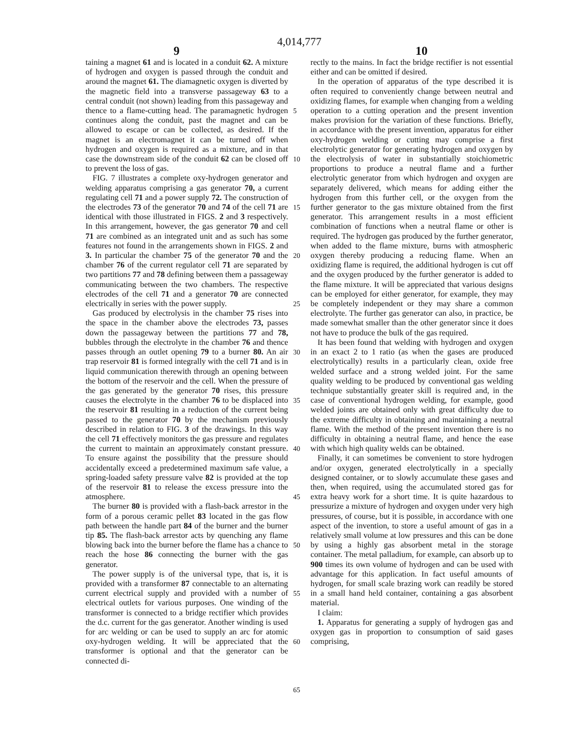4,014,777
9 10
taining a magnet 61 and is located in a conduit 62. A mixture of hydrogen and oxygen is passed through the conduit and around the magnet 61. The diamagnetic oxygen is diverted by the magnetic field into a transverse passageway 63 to a central conduit (not shown) leading from this passageway and thence to a flame-cutting head. The paramagnetic hydrogen continues along the conduit, past the magnet and can be allowed to escape or can be collected, as desired. If the magnet is an electromagnet it can be turned off when hydrogen and oxygen is required as a mixture, and in that case the downstream side of the conduit 62 can be closed off to prevent the loss of gas.
FIG. 7 illustrates a complete oxy-hydrogen generator and welding apparatus comprising a gas generator 70, a current regulating cell 71 and a power supply 72. The construction of the electrodes 73 of the generator 70 and 74 of the cell 71 are identical with those illustrated in FIGS. 2 and 3 respectively. In this arrangement, however, the gas generator 70 and cell 71 are combined as an integrated unit and as such has some features not found in the arrangements shown in FIGS. 2 and 3. In particular the chamber 75 of the generator 70 and the chamber 76 of the current regulator cell 71 are separated by two partitions 77 and 78 defining between them a passageway communicating between the two chambers. The respective electrodes of the cell 71 and a generator 70 are connected electrically in series with the power supply.
Gas produced by electrolysis in the chamber 75 rises into the space in the chamber above the electrodes 73, passes down the passageway between the partitions 77 and 78, bubbles through the electrolyte in the chamber 76 and thence passes through an outlet opening 79 to a burner 80. An air trap reservoir 81 is formed integrally with the cell 71 and is in liquid communication therewith through an opening between the bottom of the reservoir and the cell. When the pressure of the gas generated by the generator 70 rises, this pressure causes the electrolyte in the chamber 76 to be displaced into the reservoir 81 resulting in a reduction of the current being passed to the generator 70 by the mechanism previously described in relation to FIG. 3 of the drawings. In this way the cell 71 effectively monitors the gas pressure and regulates the current to maintain an approximately constant pressure. To ensure against the possibility that the pressure should accidentally exceed a predetermined maximum safe value, a spring-loaded safety pressure valve 82 is provided at the top of the reservoir 81 to release the excess pressure into the atmosphere.
The burner 80 is provided with a flash-back arrestor in the form of a porous ceramic pellet 83 located in the gas flow path between the handle part 84 of the burner and the burner tip 85. The flash-back arrestor acts by quenching any flame blowing back into the burner before the flame has a chance to reach the hose 86 connecting the burner with the gas generator.
The power supply is of the universal type, that is, it is provided with a transformer 87 connectable to an alternating current electrical supply and provided with a number of electrical outlets for various purposes. One winding of the transformer is connected to a bridge rectifier which provides the d.c. current for the gas generator. Another winding is used for arc welding or can be used to supply an arc for atomic oxy-hydrogen welding. It will be appreciated that the transformer is optional and that the generator can be connected di-
5
10
15
20
25
30
35
40
45
50
55
60
65
rectly to the mains. In fact the bridge rectifier is not essential either and can be omitted if desired.
In the operation of apparatus of the type described it is often required to conveniently change between neutral and oxidizing flames, for example when changing from a welding operation to a cutting operation and the present invention makes provision for the variation of these functions. Briefly, in accordance with the present invention, apparatus for either oxy-hydrogen welding or cutting may comprise a first electrolytic generator for generating hydrogen and oxygen by the electrolysis of water in substantially stoichiometric proportions to produce a neutral flame and a further electrolytic generator from which hydrogen and oxygen are separately delivered, which means for adding either the hydrogen from this further cell, or the oxygen from the further generator to the gas mixture obtained from the first generator. This arrangement results in a most efficient combination of functions when a neutral flame or other is required. The hydrogen gas produced by the further generator, when added to the flame mixture, burns with atmospheric oxygen thereby producing a reducing flame. When an oxidizing flame is required, the additional hydrogen is cut off and the oxygen produced by the further generator is added to the flame mixture. It will be appreciated that various designs can be employed for either generator, for example, they may be completely independent or they may share a common electrolyte. The further gas generator can also, in practice, be made somewhat smaller than the other generator since it does not have to produce the bulk of the gas required.
It has been found that welding with hydrogen and oxygen in an exact 2 to 1 ratio (as when the gases are produced electrolytically) results in a particularly clean, oxide free welded surface and a strong welded joint. For the same quality welding to be produced by conventional gas welding technique substantially greater skill is required and, in the case of conventional hydrogen welding, for example, good welded joints are obtained only with great difficulty due to the extreme difficulty in obtaining and maintaining a neutral flame. With the method of the present invention there is no difficulty in obtaining a neutral flame, and hence the ease with which high quality welds can be obtained.
Finally, it can sometimes be convenient to store hydrogen and/or oxygen, generated electrolytically in a specially designed container, or to slowly accumulate these gases and then, when required, using the accumulated stored gas for extra heavy work for a short time. It is quite hazardous to pressurize a mixture of hydrogen and oxygen under very high pressures, of course, but it is possible, in accordance with one aspect of the invention, to store a useful amount of gas in a relatively small volume at low pressures and this can be done by using a highly gas absorbent metal in the storage container. The metal palladium, for example, can absorb up to 900 times its own volume of hydrogen and can be used with advantage for this application. In fact useful amounts of hydrogen, for small scale brazing work can readily be stored in a small hand held container, containing a gas absorbent material.
I claim:
1. Apparatus for generating a supply of hydrogen gas and oxygen gas in proportion to consumption of said gases comprising,